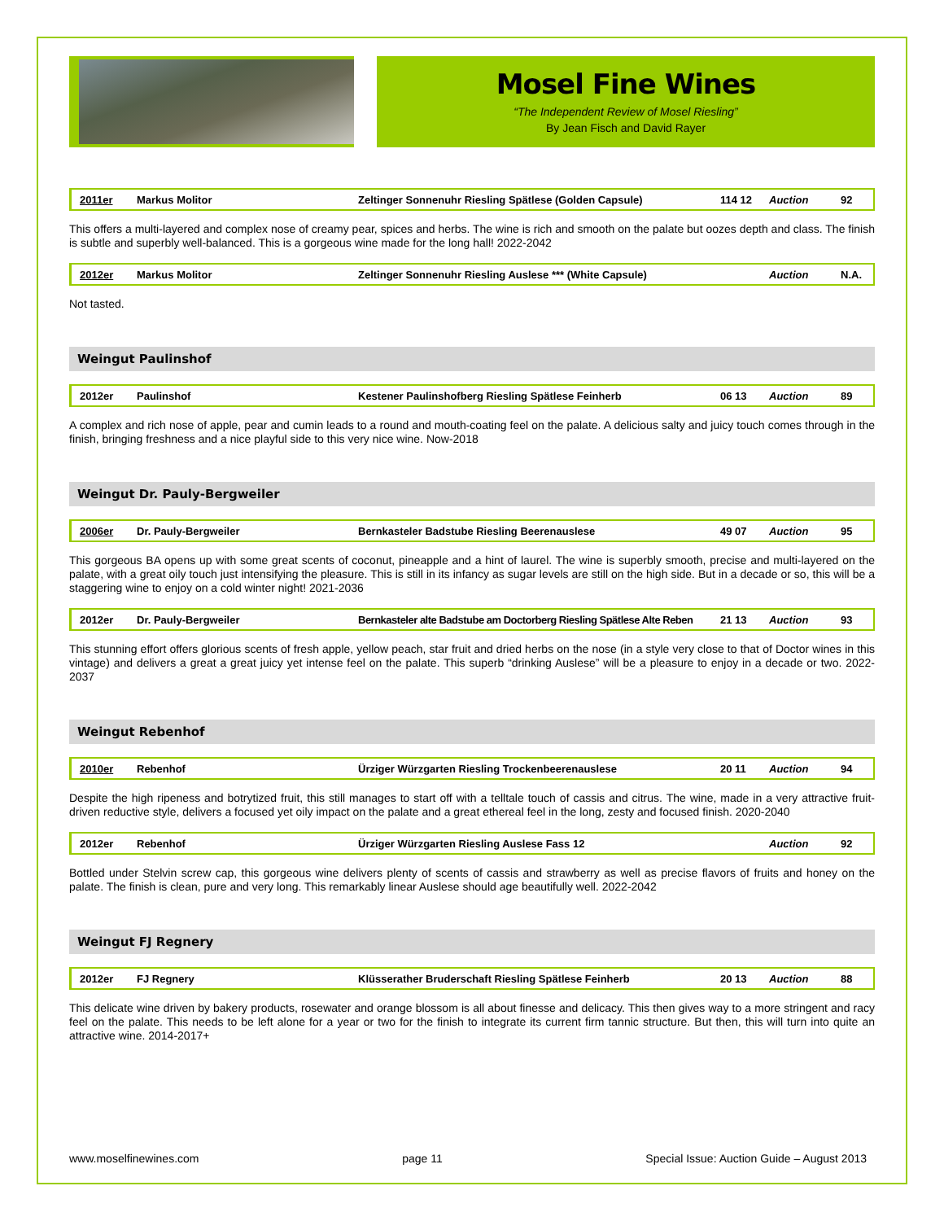Mosel Fine Wines
“The Independent Review of Mosel Riesling”
By Jean Fisch and David Rayer
| 2011er | Markus Molitor | Zeltinger Sonnenuhr Riesling Spätlese (Golden Capsule) | 114 12 | Auction | 92 |
This offers a multi-layered and complex nose of creamy pear, spices and herbs. The wine is rich and smooth on the palate but oozes depth and class. The finish is subtle and superbly well-balanced. This is a gorgeous wine made for the long hall! 2022-2042
| 2012er | Markus Molitor | Zeltinger Sonnenuhr Riesling Auslese *** (White Capsule) | | Auction | N.A. |
Not tasted.
Weingut Paulinshof
| 2012er | Paulinshof | Kestener Paulinshofberg Riesling Spätlese Feinherb | 06 13 | Auction | 89 |
A complex and rich nose of apple, pear and cumin leads to a round and mouth-coating feel on the palate. A delicious salty and juicy touch comes through in the finish, bringing freshness and a nice playful side to this very nice wine. Now-2018
Weingut Dr. Pauly-Bergweiler
| 2006er | Dr. Pauly-Bergweiler | Bernkasteler Badstube Riesling Beerenauslese | 49 07 | Auction | 95 |
This gorgeous BA opens up with some great scents of coconut, pineapple and a hint of laurel. The wine is superbly smooth, precise and multi-layered on the palate, with a great oily touch just intensifying the pleasure. This is still in its infancy as sugar levels are still on the high side. But in a decade or so, this will be a staggering wine to enjoy on a cold winter night! 2021-2036
| 2012er | Dr. Pauly-Bergweiler | Bernkasteler alte Badstube am Doctorberg Riesling Spätlese Alte Reben | 21 13 | Auction | 93 |
This stunning effort offers glorious scents of fresh apple, yellow peach, star fruit and dried herbs on the nose (in a style very close to that of Doctor wines in this vintage) and delivers a great a great juicy yet intense feel on the palate. This superb “drinking Auslese” will be a pleasure to enjoy in a decade or two. 2022-2037
Weingut Rebenhof
| 2010er | Rebenhof | Ürziger Würzgarten Riesling Trockenbeerenauslese | 20 11 | Auction | 94 |
Despite the high ripeness and botrytized fruit, this still manages to start off with a telltale touch of cassis and citrus. The wine, made in a very attractive fruit-driven reductive style, delivers a focused yet oily impact on the palate and a great ethereal feel in the long, zesty and focused finish. 2020-2040
| 2012er | Rebenhof | Ürziger Würzgarten Riesling Auslese Fass 12 | | Auction | 92 |
Bottled under Stelvin screw cap, this gorgeous wine delivers plenty of scents of cassis and strawberry as well as precise flavors of fruits and honey on the palate. The finish is clean, pure and very long. This remarkably linear Auslese should age beautifully well. 2022-2042
Weingut FJ Regnery
| 2012er | FJ Regnery | Klüsserather Bruderschaft Riesling Spätlese Feinherb | 20 13 | Auction | 88 |
This delicate wine driven by bakery products, rosewater and orange blossom is all about finesse and delicacy. This then gives way to a more stringent and racy feel on the palate. This needs to be left alone for a year or two for the finish to integrate its current firm tannic structure. But then, this will turn into quite an attractive wine. 2014-2017+
www.moselfinewines.com page 11 Special Issue: Auction Guide – August 2013